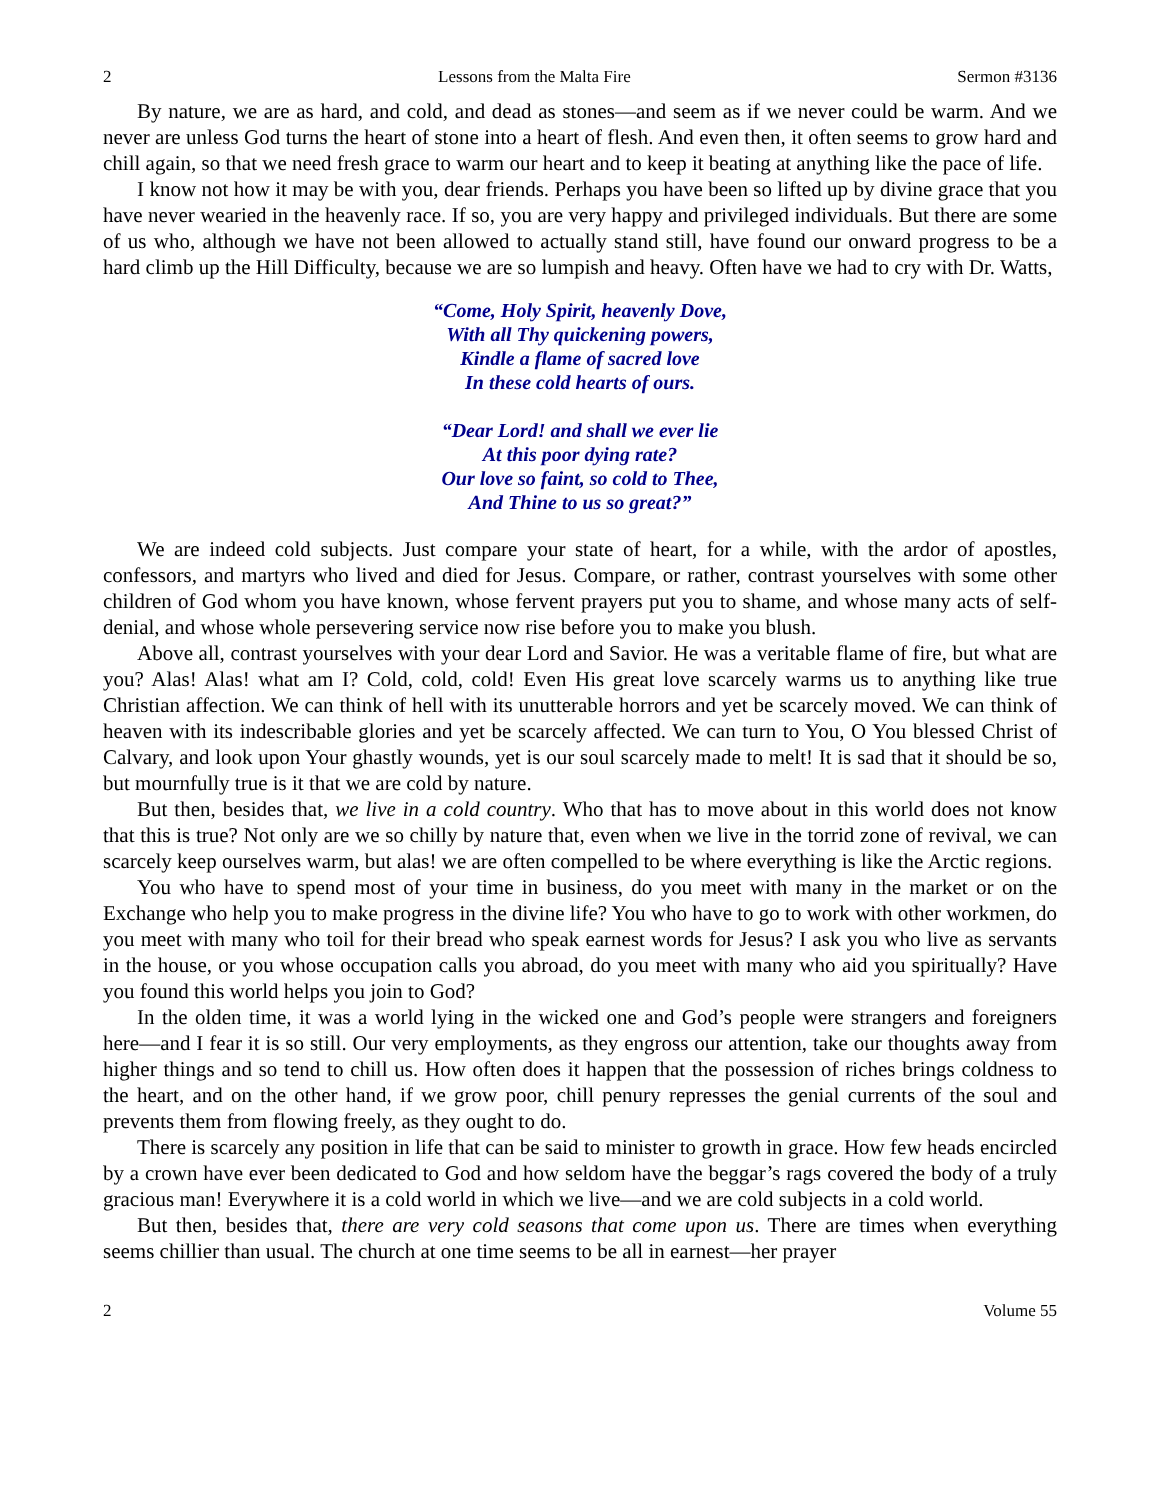2 Lessons from the Malta Fire Sermon #3136
By nature, we are as hard, and cold, and dead as stones—and seem as if we never could be warm. And we never are unless God turns the heart of stone into a heart of flesh. And even then, it often seems to grow hard and chill again, so that we need fresh grace to warm our heart and to keep it beating at anything like the pace of life.
I know not how it may be with you, dear friends. Perhaps you have been so lifted up by divine grace that you have never wearied in the heavenly race. If so, you are very happy and privileged individuals. But there are some of us who, although we have not been allowed to actually stand still, have found our onward progress to be a hard climb up the Hill Difficulty, because we are so lumpish and heavy. Often have we had to cry with Dr. Watts,
“Come, Holy Spirit, heavenly Dove,
With all Thy quickening powers,
Kindle a flame of sacred love
In these cold hearts of ours.
“Dear Lord! and shall we ever lie
At this poor dying rate?
Our love so faint, so cold to Thee,
And Thine to us so great?”
We are indeed cold subjects. Just compare your state of heart, for a while, with the ardor of apostles, confessors, and martyrs who lived and died for Jesus. Compare, or rather, contrast yourselves with some other children of God whom you have known, whose fervent prayers put you to shame, and whose many acts of self-denial, and whose whole persevering service now rise before you to make you blush.
Above all, contrast yourselves with your dear Lord and Savior. He was a veritable flame of fire, but what are you? Alas! Alas! what am I? Cold, cold, cold! Even His great love scarcely warms us to anything like true Christian affection. We can think of hell with its unutterable horrors and yet be scarcely moved. We can think of heaven with its indescribable glories and yet be scarcely affected. We can turn to You, O You blessed Christ of Calvary, and look upon Your ghastly wounds, yet is our soul scarcely made to melt! It is sad that it should be so, but mournfully true is it that we are cold by nature.
But then, besides that, we live in a cold country. Who that has to move about in this world does not know that this is true? Not only are we so chilly by nature that, even when we live in the torrid zone of revival, we can scarcely keep ourselves warm, but alas! we are often compelled to be where everything is like the Arctic regions.
You who have to spend most of your time in business, do you meet with many in the market or on the Exchange who help you to make progress in the divine life? You who have to go to work with other workmen, do you meet with many who toil for their bread who speak earnest words for Jesus? I ask you who live as servants in the house, or you whose occupation calls you abroad, do you meet with many who aid you spiritually? Have you found this world helps you join to God?
In the olden time, it was a world lying in the wicked one and God’s people were strangers and foreigners here—and I fear it is so still. Our very employments, as they engross our attention, take our thoughts away from higher things and so tend to chill us. How often does it happen that the possession of riches brings coldness to the heart, and on the other hand, if we grow poor, chill penury represses the genial currents of the soul and prevents them from flowing freely, as they ought to do.
There is scarcely any position in life that can be said to minister to growth in grace. How few heads encircled by a crown have ever been dedicated to God and how seldom have the beggar’s rags covered the body of a truly gracious man! Everywhere it is a cold world in which we live—and we are cold subjects in a cold world.
But then, besides that, there are very cold seasons that come upon us. There are times when everything seems chillier than usual. The church at one time seems to be all in earnest—her prayer
2 Volume 55